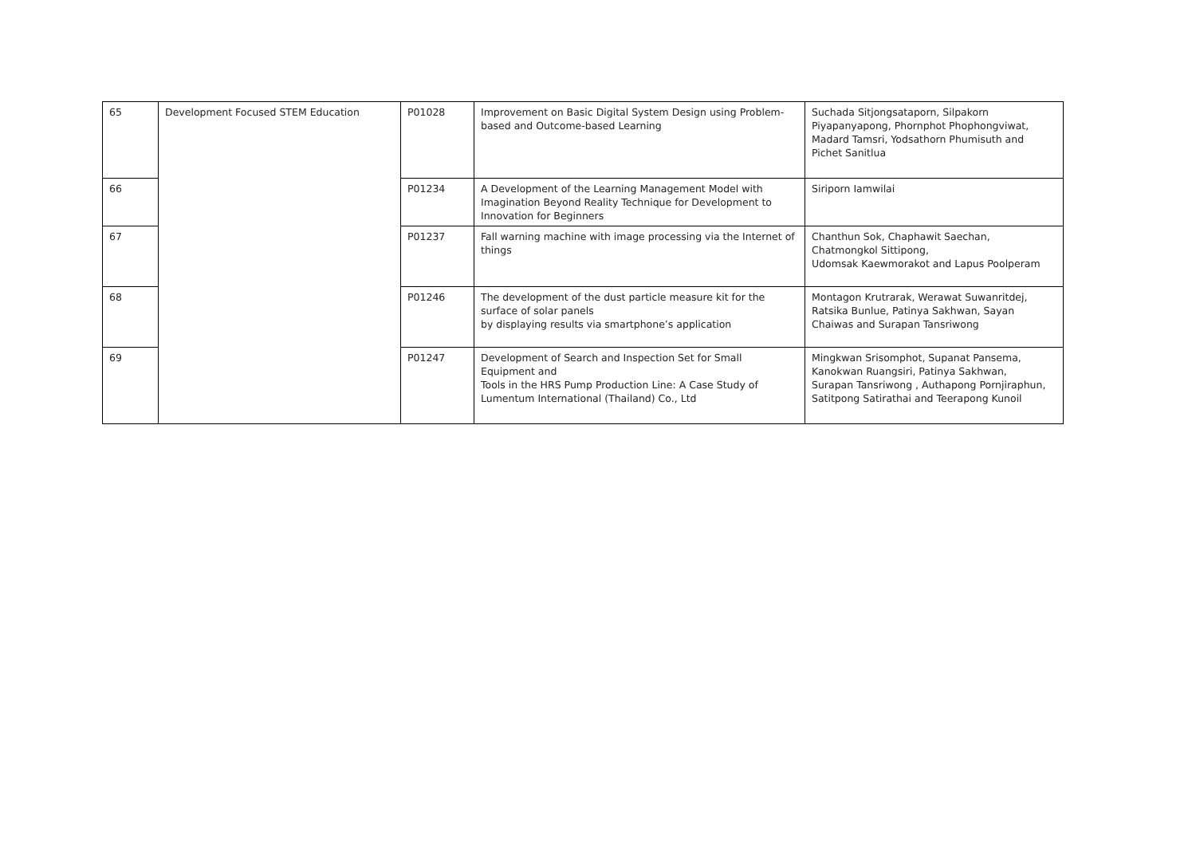| 65 | Development Focused STEM Education | P01028 | Improvement on Basic Digital System Design using Problem-based and Outcome-based Learning | Suchada Sitjongsataporn, Silpakorn Piyapanyapong, Phornphot Phophongviwat, Madard Tamsri, Yodsathorn Phumisuth and Pichet Sanitlua |
| 66 | | P01234 | A Development of the Learning Management Model with Imagination Beyond Reality Technique for Development to Innovation for Beginners | Siriporn Iamwilai |
| 67 | | P01237 | Fall warning machine with image processing via the Internet of things | Chanthun Sok, Chaphawit Saechan, Chatmongkol Sittipong, Udomsak Kaewmorakot and Lapus Poolperam |
| 68 | | P01246 | The development of the dust particle measure kit for the surface of solar panels by displaying results via smartphone’s application | Montagon Krutrarak, Werawat Suwanritdej, Ratsika Bunlue, Patinya Sakhwan, Sayan Chaiwas and Surapan Tansriwong |
| 69 | | P01247 | Development of Search and Inspection Set for Small Equipment and Tools in the HRS Pump Production Line: A Case Study of Lumentum International (Thailand) Co., Ltd | Mingkwan Srisomphot, Supanat Pansema, Kanokwan Ruangsiri, Patinya Sakhwan, Surapan Tansriwong , Authapong Pornjiraphun, Satitpong Satirathai and Teerapong Kunoil |